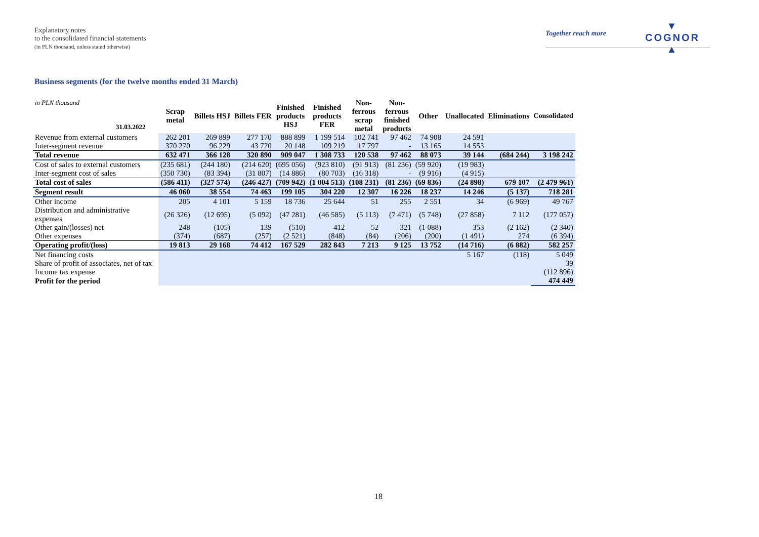Explanatory notes
to the consolidated financial statements
(in PLN thousand, unless stated otherwise)
Together reach more
▼
COGNOR
▲
Business segments (for the twelve months ended 31 March)
| in PLN thousand 31.03.2022 | Scrap metal | Billets HSJ | Billets FER | Finished products HSJ | Finished products FER | Non- ferrous scrap metal | Non- ferrous finished products | Other | Unallocated | Eliminations | Consolidated |
| --- | --- | --- | --- | --- | --- | --- | --- | --- | --- | --- | --- |
| Revenue from external customers | 262 201 | 269 899 | 277 170 | 888 899 | 1 199 514 | 102 741 | 97 462 | 74 908 | 24 591 | | |
| Inter-segment revenue | 370 270 | 96 229 | 43 720 | 20 148 | 109 219 | 17 797 | - | 13 165 | 14 553 | | |
| Total revenue | 632 471 | 366 128 | 320 890 | 909 047 | 1 308 733 | 120 538 | 97 462 | 88 073 | 39 144 | (684 244) | 3 198 242 |
| Cost of sales to external customers | (235 681) | (244 180) | (214 620) | (695 056) | (923 810) | (91 913) | (81 236) | (59 920) | (19 983) | | |
| Inter-segment cost of sales | (350 730) | (83 394) | (31 807) | (14 886) | (80 703) | (16 318) | - | (9 916) | (4 915) | | |
| Total cost of sales | (586 411) | (327 574) | (246 427) | (709 942) | (1 004 513) | (108 231) | (81 236) | (69 836) | (24 898) | 679 107 | (2 479 961) |
| Segment result | 46 060 | 38 554 | 74 463 | 199 105 | 304 220 | 12 307 | 16 226 | 18 237 | 14 246 | (5 137) | 718 281 |
| Other income | 205 | 4 101 | 5 159 | 18 736 | 25 644 | 51 | 255 | 2 551 | 34 | (6 969) | 49 767 |
| Distribution and administrative expenses | (26 326) | (12 695) | (5 092) | (47 281) | (46 585) | (5 113) | (7 471) | (5 748) | (27 858) | 7 112 | (177 057) |
| Other gain/(losses) net | 248 | (105) | 139 | (510) | 412 | 52 | 321 | (1 088) | 353 | (2 162) | (2 340) |
| Other expenses | (374) | (687) | (257) | (2 521) | (848) | (84) | (206) | (200) | (1 491) | 274 | (6 394) |
| Operating profit/(loss) | 19 813 | 29 168 | 74 412 | 167 529 | 282 843 | 7 213 | 9 125 | 13 752 | (14 716) | (6 882) | 582 257 |
| Net financing costs | | | | | | | | | 5 167 | (118) | 5 049 |
| Share of profit of associates, net of tax | | | | | | | | | | | 39 |
| Income tax expense | | | | | | | | | | | (112 896) |
| Profit for the period | | | | | | | | | | | 474 449 |
18